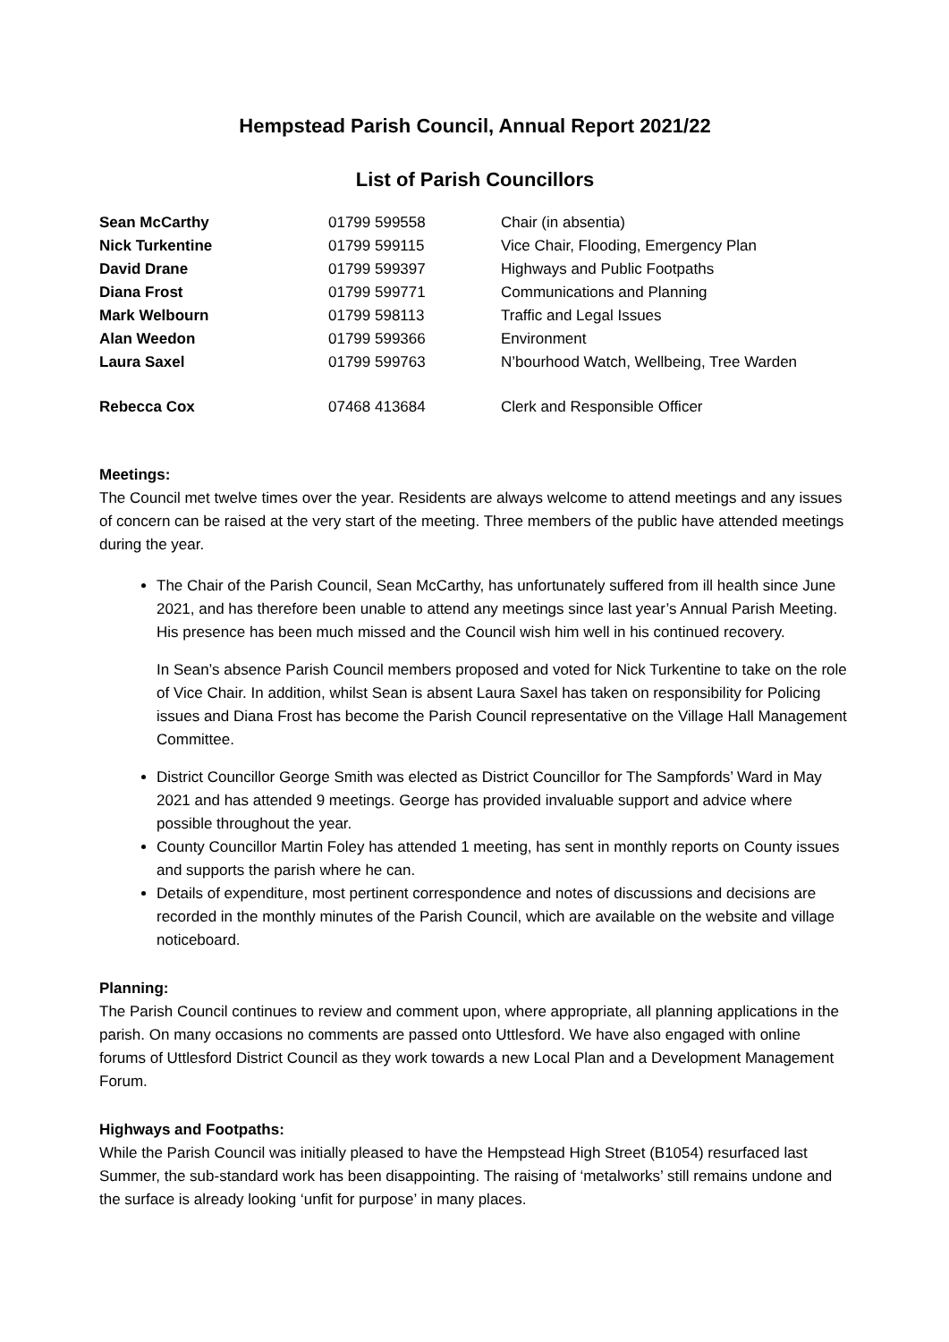Hempstead Parish Council, Annual Report 2021/22
List of Parish Councillors
| Sean McCarthy | 01799 599558 | Chair (in absentia) |
| Nick Turkentine | 01799 599115 | Vice Chair, Flooding, Emergency Plan |
| David Drane | 01799 599397 | Highways and Public Footpaths |
| Diana Frost | 01799 599771 | Communications and Planning |
| Mark Welbourn | 01799 598113 | Traffic and Legal Issues |
| Alan Weedon | 01799 599366 | Environment |
| Laura Saxel | 01799 599763 | N’bourhood Watch, Wellbeing, Tree Warden |
| Rebecca Cox | 07468 413684 | Clerk and Responsible Officer |
Meetings:
The Council met twelve times over the year. Residents are always welcome to attend meetings and any issues of concern can be raised at the very start of the meeting. Three members of the public have attended meetings during the year.
The Chair of the Parish Council, Sean McCarthy, has unfortunately suffered from ill health since June 2021, and has therefore been unable to attend any meetings since last year’s Annual Parish Meeting. His presence has been much missed and the Council wish him well in his continued recovery.
In Sean’s absence Parish Council members proposed and voted for Nick Turkentine to take on the role of Vice Chair. In addition, whilst Sean is absent Laura Saxel has taken on responsibility for Policing issues and Diana Frost has become the Parish Council representative on the Village Hall Management Committee.
District Councillor George Smith was elected as District Councillor for The Sampfords’ Ward in May 2021 and has attended 9 meetings. George has provided invaluable support and advice where possible throughout the year.
County Councillor Martin Foley has attended 1 meeting, has sent in monthly reports on County issues and supports the parish where he can.
Details of expenditure, most pertinent correspondence and notes of discussions and decisions are recorded in the monthly minutes of the Parish Council, which are available on the website and village noticeboard.
Planning:
The Parish Council continues to review and comment upon, where appropriate, all planning applications in the parish. On many occasions no comments are passed onto Uttlesford. We have also engaged with online forums of Uttlesford District Council as they work towards a new Local Plan and a Development Management Forum.
Highways and Footpaths:
While the Parish Council was initially pleased to have the Hempstead High Street (B1054) resurfaced last Summer, the sub-standard work has been disappointing. The raising of ‘metalworks’ still remains undone and the surface is already looking ‘unfit for purpose’ in many places.